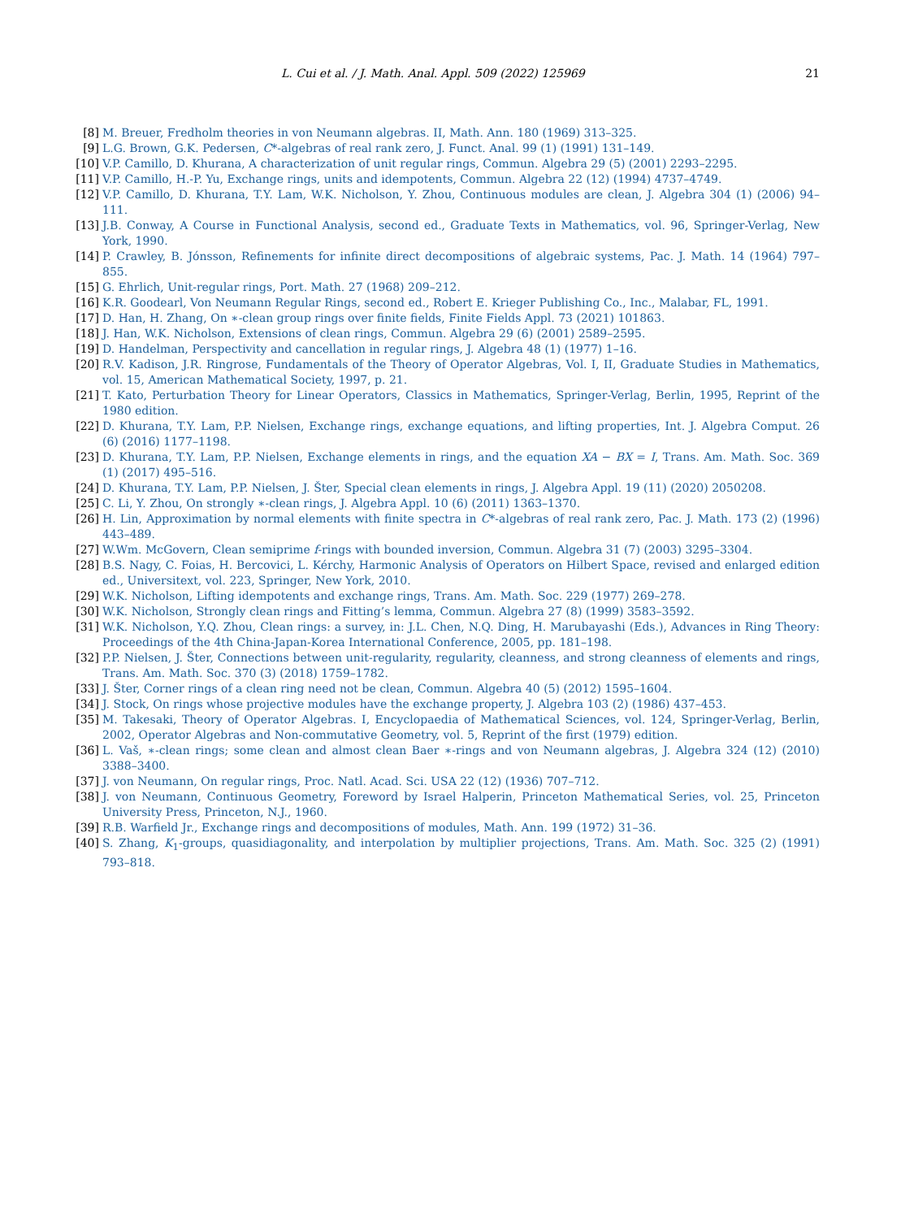L. Cui et al. / J. Math. Anal. Appl. 509 (2022) 125969 21
[8] M. Breuer, Fredholm theories in von Neumann algebras. II, Math. Ann. 180 (1969) 313–325.
[9] L.G. Brown, G.K. Pedersen, C*-algebras of real rank zero, J. Funct. Anal. 99 (1) (1991) 131–149.
[10] V.P. Camillo, D. Khurana, A characterization of unit regular rings, Commun. Algebra 29 (5) (2001) 2293–2295.
[11] V.P. Camillo, H.-P. Yu, Exchange rings, units and idempotents, Commun. Algebra 22 (12) (1994) 4737–4749.
[12] V.P. Camillo, D. Khurana, T.Y. Lam, W.K. Nicholson, Y. Zhou, Continuous modules are clean, J. Algebra 304 (1) (2006) 94–111.
[13] J.B. Conway, A Course in Functional Analysis, second ed., Graduate Texts in Mathematics, vol. 96, Springer-Verlag, New York, 1990.
[14] P. Crawley, B. Jónsson, Refinements for infinite direct decompositions of algebraic systems, Pac. J. Math. 14 (1964) 797–855.
[15] G. Ehrlich, Unit-regular rings, Port. Math. 27 (1968) 209–212.
[16] K.R. Goodearl, Von Neumann Regular Rings, second ed., Robert E. Krieger Publishing Co., Inc., Malabar, FL, 1991.
[17] D. Han, H. Zhang, On ∗-clean group rings over finite fields, Finite Fields Appl. 73 (2021) 101863.
[18] J. Han, W.K. Nicholson, Extensions of clean rings, Commun. Algebra 29 (6) (2001) 2589–2595.
[19] D. Handelman, Perspectivity and cancellation in regular rings, J. Algebra 48 (1) (1977) 1–16.
[20] R.V. Kadison, J.R. Ringrose, Fundamentals of the Theory of Operator Algebras, Vol. I, II, Graduate Studies in Mathematics, vol. 15, American Mathematical Society, 1997, p. 21.
[21] T. Kato, Perturbation Theory for Linear Operators, Classics in Mathematics, Springer-Verlag, Berlin, 1995, Reprint of the 1980 edition.
[22] D. Khurana, T.Y. Lam, P.P. Nielsen, Exchange rings, exchange equations, and lifting properties, Int. J. Algebra Comput. 26 (6) (2016) 1177–1198.
[23] D. Khurana, T.Y. Lam, P.P. Nielsen, Exchange elements in rings, and the equation XA − BX = I, Trans. Am. Math. Soc. 369 (1) (2017) 495–516.
[24] D. Khurana, T.Y. Lam, P.P. Nielsen, J. Šter, Special clean elements in rings, J. Algebra Appl. 19 (11) (2020) 2050208.
[25] C. Li, Y. Zhou, On strongly ∗-clean rings, J. Algebra Appl. 10 (6) (2011) 1363–1370.
[26] H. Lin, Approximation by normal elements with finite spectra in C*-algebras of real rank zero, Pac. J. Math. 173 (2) (1996) 443–489.
[27] W.Wm. McGovern, Clean semiprime f-rings with bounded inversion, Commun. Algebra 31 (7) (2003) 3295–3304.
[28] B.S. Nagy, C. Foias, H. Bercovici, L. Kérchy, Harmonic Analysis of Operators on Hilbert Space, revised and enlarged edition ed., Universitext, vol. 223, Springer, New York, 2010.
[29] W.K. Nicholson, Lifting idempotents and exchange rings, Trans. Am. Math. Soc. 229 (1977) 269–278.
[30] W.K. Nicholson, Strongly clean rings and Fitting’s lemma, Commun. Algebra 27 (8) (1999) 3583–3592.
[31] W.K. Nicholson, Y.Q. Zhou, Clean rings: a survey, in: J.L. Chen, N.Q. Ding, H. Marubayashi (Eds.), Advances in Ring Theory: Proceedings of the 4th China-Japan-Korea International Conference, 2005, pp. 181–198.
[32] P.P. Nielsen, J. Šter, Connections between unit-regularity, regularity, cleanness, and strong cleanness of elements and rings, Trans. Am. Math. Soc. 370 (3) (2018) 1759–1782.
[33] J. Šter, Corner rings of a clean ring need not be clean, Commun. Algebra 40 (5) (2012) 1595–1604.
[34] J. Stock, On rings whose projective modules have the exchange property, J. Algebra 103 (2) (1986) 437–453.
[35] M. Takesaki, Theory of Operator Algebras. I, Encyclopaedia of Mathematical Sciences, vol. 124, Springer-Verlag, Berlin, 2002, Operator Algebras and Non-commutative Geometry, vol. 5, Reprint of the first (1979) edition.
[36] L. Vaš, ∗-clean rings; some clean and almost clean Baer ∗-rings and von Neumann algebras, J. Algebra 324 (12) (2010) 3388–3400.
[37] J. von Neumann, On regular rings, Proc. Natl. Acad. Sci. USA 22 (12) (1936) 707–712.
[38] J. von Neumann, Continuous Geometry, Foreword by Israel Halperin, Princeton Mathematical Series, vol. 25, Princeton University Press, Princeton, N.J., 1960.
[39] R.B. Warfield Jr., Exchange rings and decompositions of modules, Math. Ann. 199 (1972) 31–36.
[40] S. Zhang, K<sub>1</sub>-groups, quasidiagonality, and interpolation by multiplier projections, Trans. Am. Math. Soc. 325 (2) (1991) 793–818.